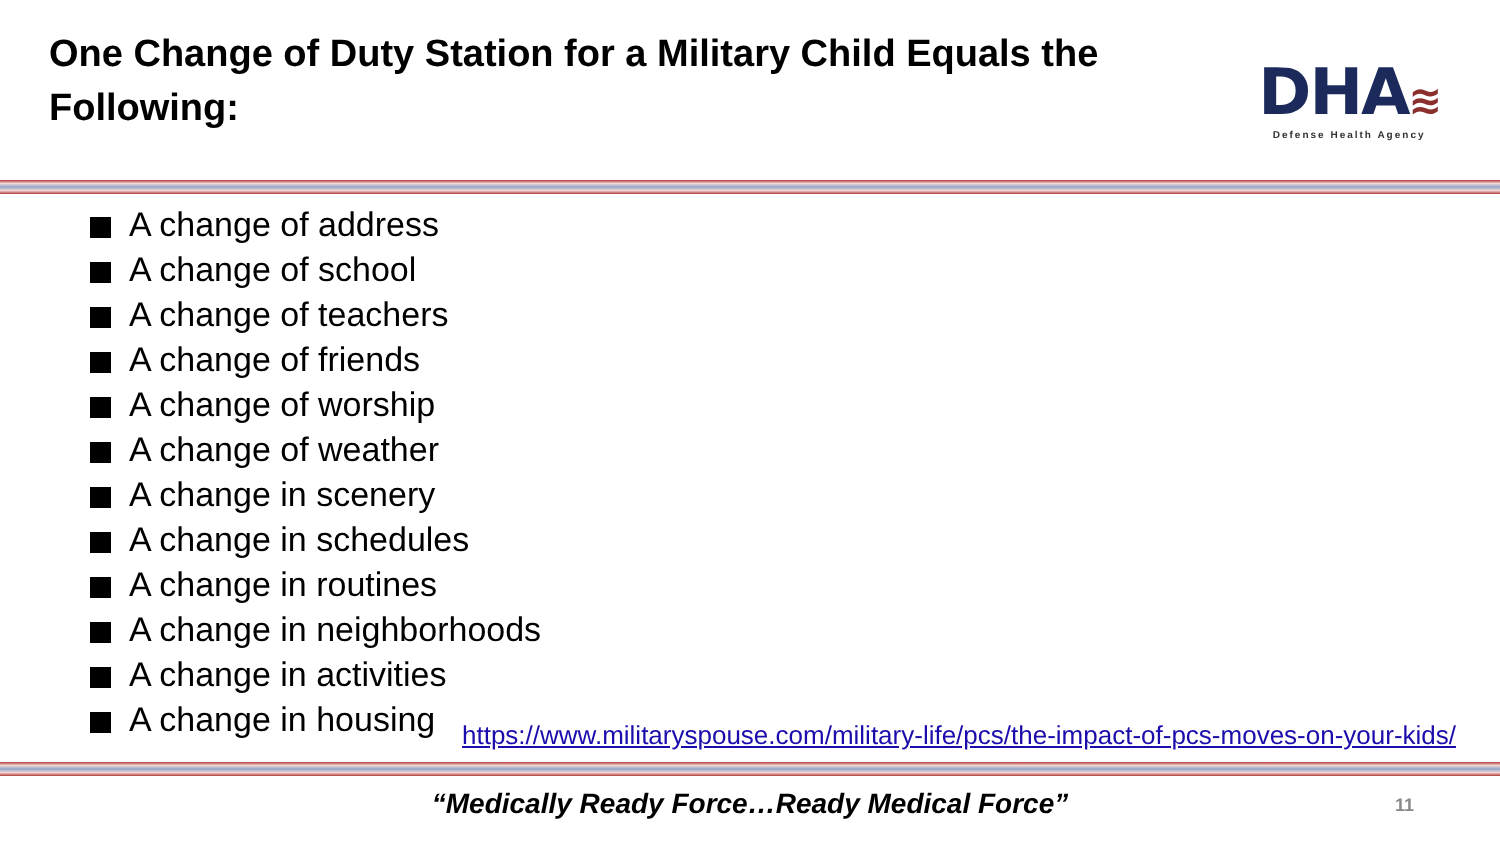One Change of Duty Station for a Military Child Equals the Following:
DHA≋
Defense Health Agency
A change of address
A change of school
A change of teachers
A change of friends
A change of worship
A change of weather
A change in scenery
A change in schedules
A change in routines
A change in neighborhoods
A change in activities
A change in housing
https://www.militaryspouse.com/military-life/pcs/the-impact-of-pcs-moves-on-your-kids/
“Medically Ready Force…Ready Medical Force” 11